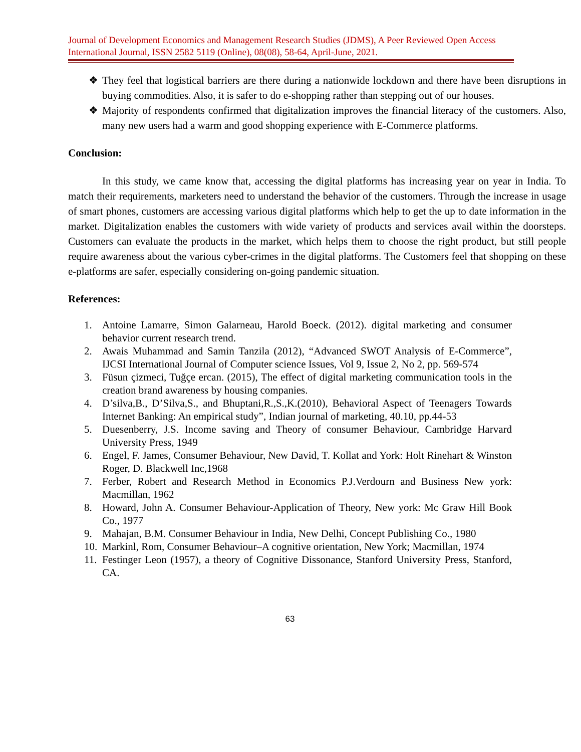Journal of Development Economics and Management Research Studies (JDMS), A Peer Reviewed Open Access International Journal, ISSN 2582 5119 (Online), 08(08), 58-64, April-June, 2021.
❖ They feel that logistical barriers are there during a nationwide lockdown and there have been disruptions in buying commodities. Also, it is safer to do e-shopping rather than stepping out of our houses.
❖ Majority of respondents confirmed that digitalization improves the financial literacy of the customers. Also, many new users had a warm and good shopping experience with E-Commerce platforms.
Conclusion:
In this study, we came know that, accessing the digital platforms has increasing year on year in India. To match their requirements, marketers need to understand the behavior of the customers. Through the increase in usage of smart phones, customers are accessing various digital platforms which help to get the up to date information in the market. Digitalization enables the customers with wide variety of products and services avail within the doorsteps. Customers can evaluate the products in the market, which helps them to choose the right product, but still people require awareness about the various cyber-crimes in the digital platforms. The Customers feel that shopping on these e-platforms are safer, especially considering on-going pandemic situation.
References:
1. Antoine Lamarre, Simon Galarneau, Harold Boeck. (2012). digital marketing and consumer behavior current research trend.
2. Awais Muhammad and Samin Tanzila (2012), “Advanced SWOT Analysis of E-Commerce”, IJCSI International Journal of Computer science Issues, Vol 9, Issue 2, No 2, pp. 569-574
3. Füsun çizmeci, Tuğçe ercan. (2015), The effect of digital marketing communication tools in the creation brand awareness by housing companies.
4. D’silva,B., D’Silva,S., and Bhuptani,R.,S.,K.(2010), Behavioral Aspect of Teenagers Towards Internet Banking: An empirical study”, Indian journal of marketing, 40.10, pp.44-53
5. Duesenberry, J.S. Income saving and Theory of consumer Behaviour, Cambridge Harvard University Press, 1949
6. Engel, F. James, Consumer Behaviour, New David, T. Kollat and York: Holt Rinehart & Winston Roger, D. Blackwell Inc,1968
7. Ferber, Robert and Research Method in Economics P.J.Verdourn and Business New york: Macmillan, 1962
8. Howard, John A. Consumer Behaviour-Application of Theory, New york: Mc Graw Hill Book Co., 1977
9. Mahajan, B.M. Consumer Behaviour in India, New Delhi, Concept Publishing Co., 1980
10. Markinl, Rom, Consumer Behaviour–A cognitive orientation, New York; Macmillan, 1974
11. Festinger Leon (1957), a theory of Cognitive Dissonance, Stanford University Press, Stanford, CA.
63